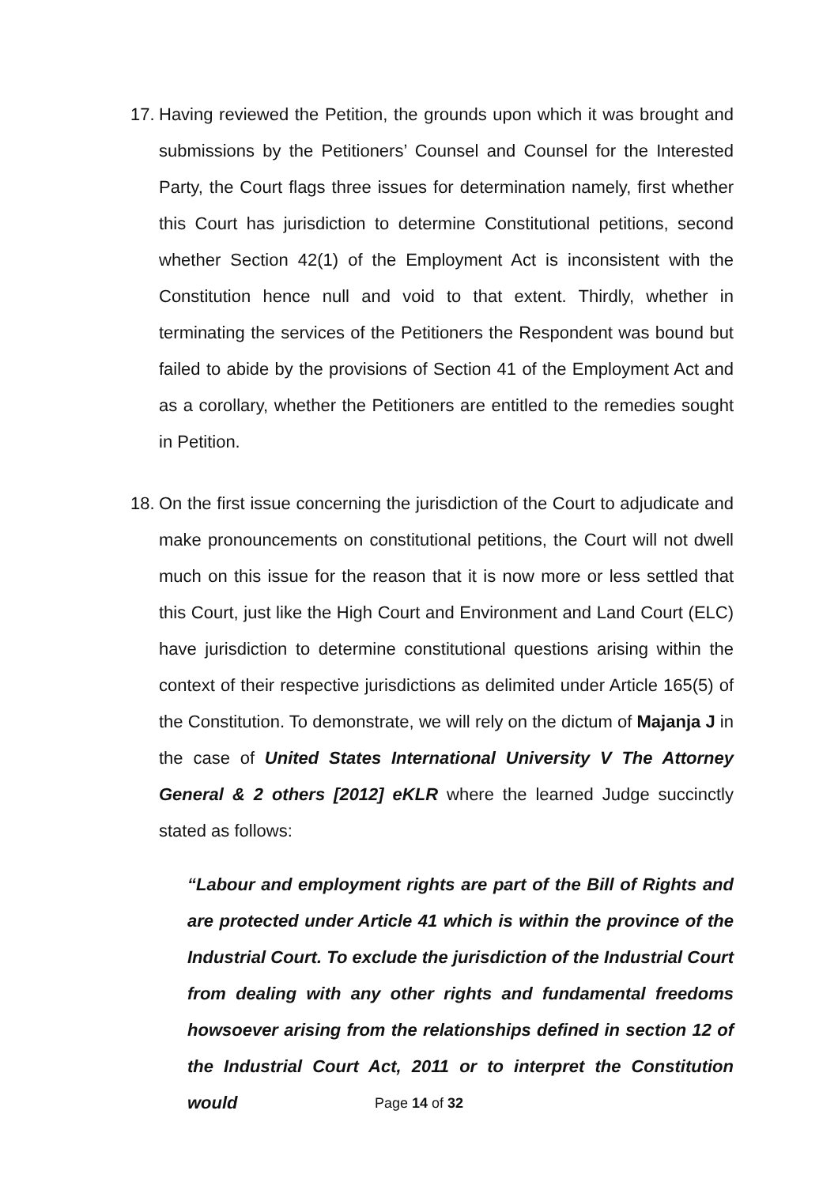17.
Having reviewed the Petition, the grounds upon which it was brought and submissions by the Petitioners’ Counsel and Counsel for the Interested Party, the Court flags three issues for determination namely, first whether this Court has jurisdiction to determine Constitutional petitions, second whether Section 42(1) of the Employment Act is inconsistent with the Constitution hence null and void to that extent. Thirdly, whether in terminating the services of the Petitioners the Respondent was bound but failed to abide by the provisions of Section 41 of the Employment Act and as a corollary, whether the Petitioners are entitled to the remedies sought in Petition.
18.
On the first issue concerning the jurisdiction of the Court to adjudicate and make pronouncements on constitutional petitions, the Court will not dwell much on this issue for the reason that it is now more or less settled that this Court, just like the High Court and Environment and Land Court (ELC) have jurisdiction to determine constitutional questions arising within the context of their respective jurisdictions as delimited under Article 165(5) of the Constitution. To demonstrate, we will rely on the dictum of Majanja J in the case of United States International University V The Attorney General & 2 others [2012] eKLR where the learned Judge succinctly stated as follows:
“Labour and employment rights are part of the Bill of Rights and are protected under Article 41 which is within the province of the Industrial Court. To exclude the jurisdiction of the Industrial Court from dealing with any other rights and fundamental freedoms howsoever arising from the relationships defined in section 12 of the Industrial Court Act, 2011 or to interpret the Constitution would
Page 14 of 32